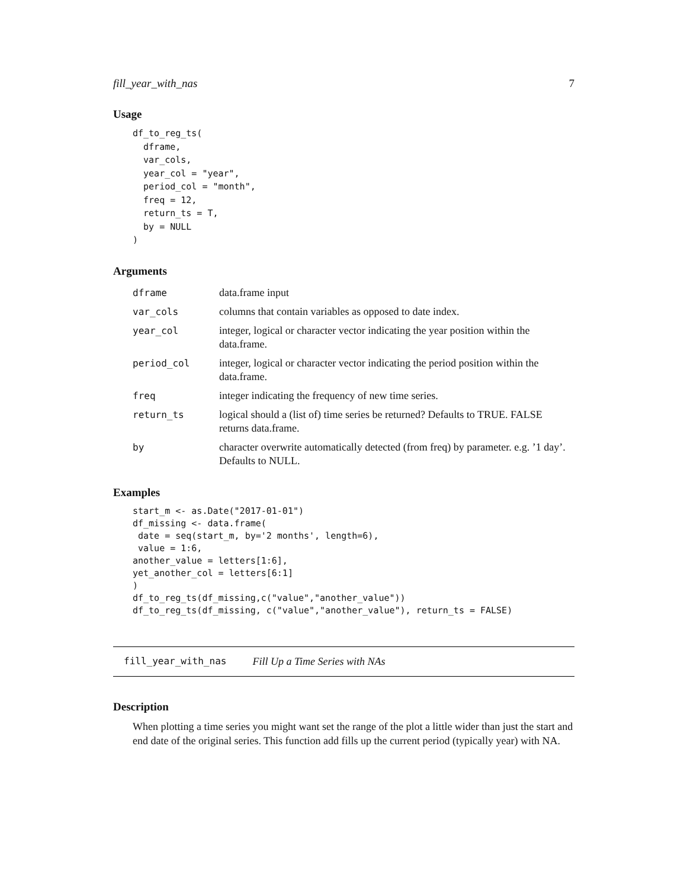fill_year_with_nas 7
Usage
df_to_reg_ts(
  dframe,
  var_cols,
  year_col = "year",
  period_col = "month",
  freq = 12,
  return_ts = T,
  by = NULL
)
Arguments
| dframe | data.frame input |
| var_cols | columns that contain variables as opposed to date index. |
| year_col | integer, logical or character vector indicating the year position within the data.frame. |
| period_col | integer, logical or character vector indicating the period position within the data.frame. |
| freq | integer indicating the frequency of new time series. |
| return_ts | logical should a (list of) time series be returned? Defaults to TRUE. FALSE returns data.frame. |
| by | character overwrite automatically detected (from freq) by parameter. e.g. ’1 day’. Defaults to NULL. |
Examples
start_m <- as.Date("2017-01-01")
df_missing <- data.frame(
 date = seq(start_m, by='2 months', length=6),
 value = 1:6,
another_value = letters[1:6],
yet_another_col = letters[6:1]
)
df_to_reg_ts(df_missing,c("value","another_value"))
df_to_reg_ts(df_missing, c("value","another_value"), return_ts = FALSE)
fill_year_with_nas Fill Up a Time Series with NAs
Description
When plotting a time series you might want set the range of the plot a little wider than just the start and end date of the original series. This function add fills up the current period (typically year) with NA.